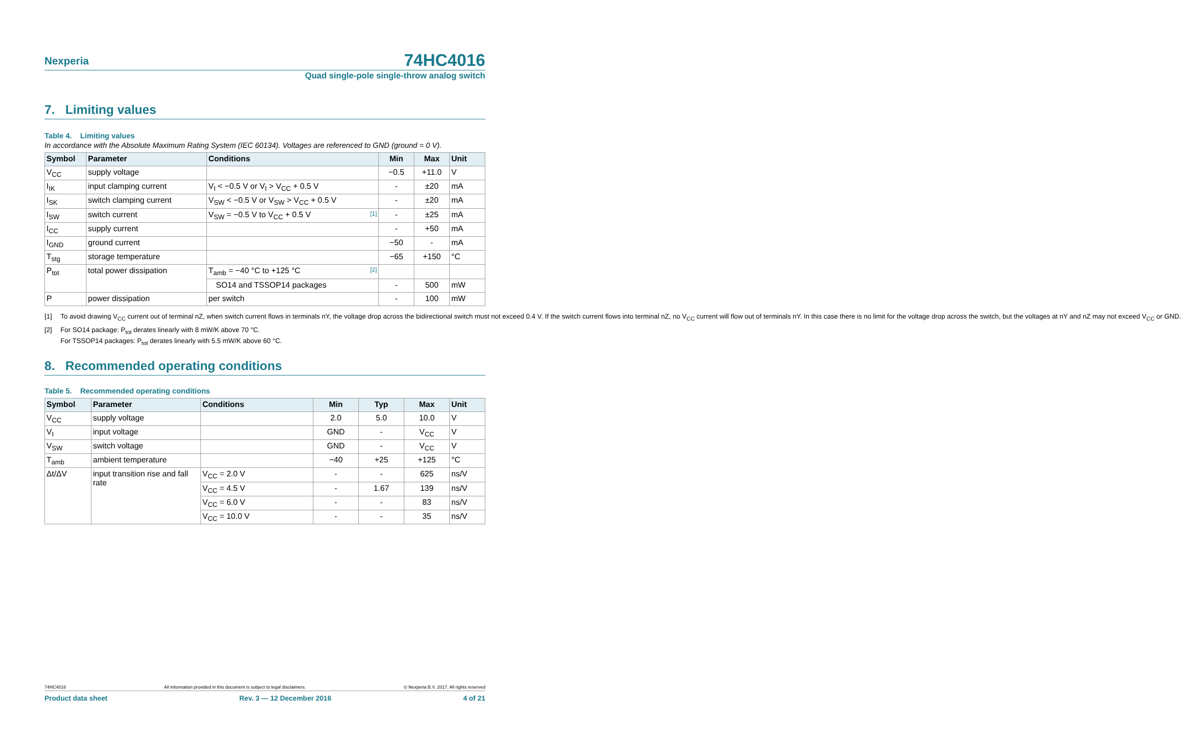Nexperia
74HC4016
Quad single-pole single-throw analog switch
7. Limiting values
Table 4. Limiting values
In accordance with the Absolute Maximum Rating System (IEC 60134). Voltages are referenced to GND (ground = 0 V).
| Symbol | Parameter | Conditions | Min | Max | Unit |
| --- | --- | --- | --- | --- | --- |
| V<sub>CC</sub> | supply voltage | | −0.5 | +11.0 | V |
| I<sub>IK</sub> | input clamping current | V<sub>I</sub> < −0.5 V or V<sub>I</sub> > V<sub>CC</sub> + 0.5 V | - | ±20 | mA |
| I<sub>SK</sub> | switch clamping current | V<sub>SW</sub> < −0.5 V or V<sub>SW</sub> > V<sub>CC</sub> + 0.5 V | - | ±20 | mA |
| I<sub>SW</sub> | switch current | V<sub>SW</sub> = −0.5 V to V<sub>CC</sub> + 0.5 V [1] | - | ±25 | mA |
| I<sub>CC</sub> | supply current | | - | +50 | mA |
| I<sub>GND</sub> | ground current | | −50 | - | mA |
| T<sub>stg</sub> | storage temperature | | −65 | +150 | °C |
| P<sub>tot</sub> | total power dissipation | T<sub>amb</sub> = −40 °C to +125 °C [2] | | | |
| | | SO14 and TSSOP14 packages | - | 500 | mW |
| P | power dissipation | per switch | - | 100 | mW |
[1] To avoid drawing V<sub>CC</sub> current out of terminal nZ, when switch current flows in terminals nY, the voltage drop across the bidirectional switch must not exceed 0.4 V. If the switch current flows into terminal nZ, no V<sub>CC</sub> current will flow out of terminals nY. In this case there is no limit for the voltage drop across the switch, but the voltages at nY and nZ may not exceed V<sub>CC</sub> or GND.
[2] For SO14 package: P<sub>tot</sub> derates linearly with 8 mW/K above 70 °C.
For TSSOP14 packages: P<sub>tot</sub> derates linearly with 5.5 mW/K above 60 °C.
8. Recommended operating conditions
Table 5. Recommended operating conditions
| Symbol | Parameter | Conditions | Min | Typ | Max | Unit |
| --- | --- | --- | --- | --- | --- | --- |
| V<sub>CC</sub> | supply voltage | | 2.0 | 5.0 | 10.0 | V |
| V<sub>I</sub> | input voltage | | GND | - | V<sub>CC</sub> | V |
| V<sub>SW</sub> | switch voltage | | GND | - | V<sub>CC</sub> | V |
| T<sub>amb</sub> | ambient temperature | | −40 | +25 | +125 | °C |
| Δt/ΔV | input transition rise and fall rate | V<sub>CC</sub> = 2.0 V | - | - | 625 | ns/V |
| | | V<sub>CC</sub> = 4.5 V | - | 1.67 | 139 | ns/V |
| | | V<sub>CC</sub> = 6.0 V | - | - | 83 | ns/V |
| | | V<sub>CC</sub> = 10.0 V | - | - | 35 | ns/V |
74HC4016 All information provided in this document is subject to legal disclaimers. © Nexperia B.V. 2017. All rights reserved
Product data sheet Rev. 3 — 12 December 2016 4 of 21